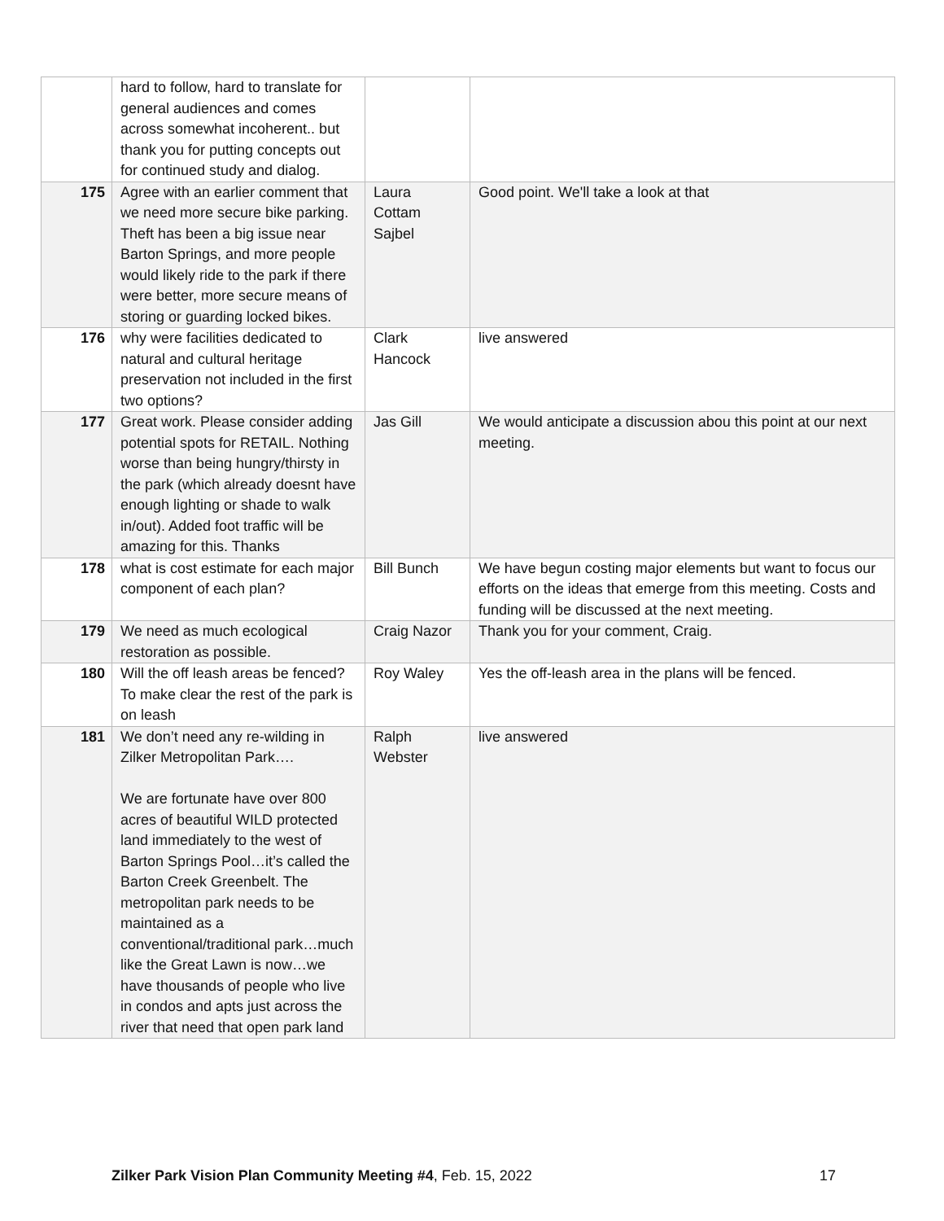| | hard to follow, hard to translate for general audiences and comes across somewhat incoherent.. but thank you for putting concepts out for continued study and dialog. | | |
| 175 | Agree with an earlier comment that we need more secure bike parking. Theft has been a big issue near Barton Springs, and more people would likely ride to the park if there were better, more secure means of storing or guarding locked bikes. | Laura Cottam Sajbel | Good point. We'll take a look at that |
| 176 | why were facilities dedicated to natural and cultural heritage preservation not included in the first two options? | Clark Hancock | live answered |
| 177 | Great work. Please consider adding potential spots for RETAIL. Nothing worse than being hungry/thirsty in the park (which already doesnt have enough lighting or shade to walk in/out). Added foot traffic will be amazing for this. Thanks | Jas Gill | We would anticipate a discussion abou this point at our next meeting. |
| 178 | what is cost estimate for each major component of each plan? | Bill Bunch | We have begun costing major elements but want to focus our efforts on the ideas that emerge from this meeting. Costs and funding will be discussed at the next meeting. |
| 179 | We need as much ecological restoration as possible. | Craig Nazor | Thank you for your comment, Craig. |
| 180 | Will the off leash areas be fenced? To make clear the rest of the park is on leash | Roy Waley | Yes the off-leash area in the plans will be fenced. |
| 181 | We don’t need any re-wilding in Zilker Metropolitan Park…. We are fortunate have over 800 acres of beautiful WILD protected land immediately to the west of Barton Springs Pool…it’s called the Barton Creek Greenbelt. The metropolitan park needs to be maintained as a conventional/traditional park…much like the Great Lawn is now…we have thousands of people who live in condos and apts just across the river that need that open park land | Ralph Webster | live answered |
Zilker Park Vision Plan Community Meeting #4, Feb. 15, 2022 17